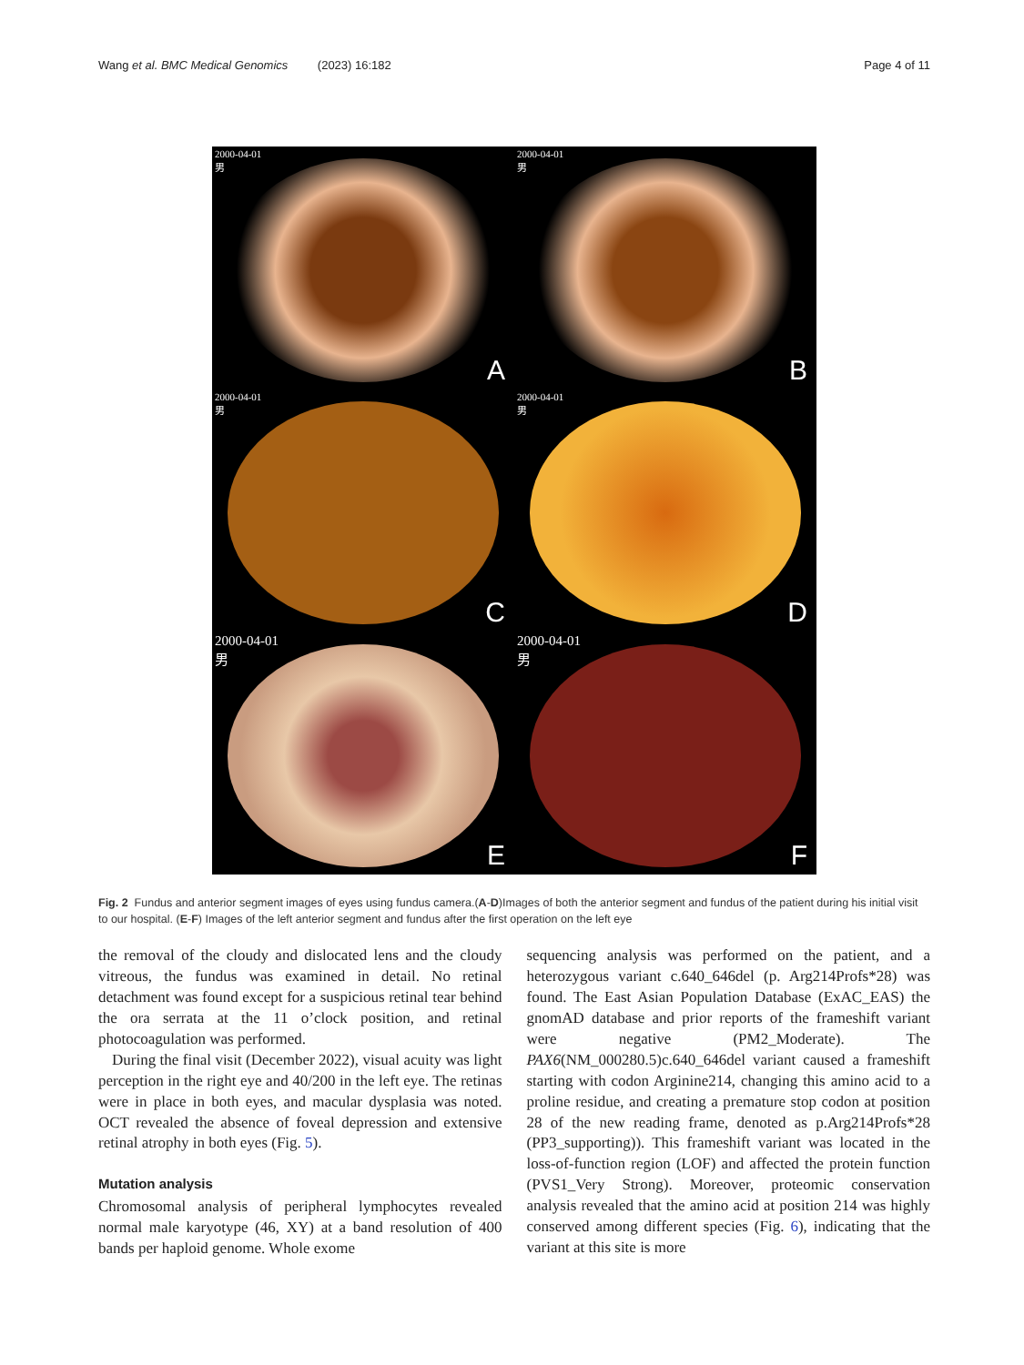Wang et al. BMC Medical Genomics (2023) 16:182 Page 4 of 11
2000-04-01
男
A
2000-04-01
男
B
2000-04-01
男
C
2000-04-01
男
D
2000-04-01
男
E
2000-04-01
男
F
Fig. 2 Fundus and anterior segment images of eyes using fundus camera.(A-D)Images of both the anterior segment and fundus of the patient during his initial visit to our hospital. (E-F) Images of the left anterior segment and fundus after the first operation on the left eye
the removal of the cloudy and dislocated lens and the cloudy vitreous, the fundus was examined in detail. No retinal detachment was found except for a suspicious retinal tear behind the ora serrata at the 11 o’clock position, and retinal photocoagulation was performed.
During the final visit (December 2022), visual acuity was light perception in the right eye and 40/200 in the left eye. The retinas were in place in both eyes, and macular dysplasia was noted. OCT revealed the absence of foveal depression and extensive retinal atrophy in both eyes (Fig. 5).
Mutation analysis
Chromosomal analysis of peripheral lymphocytes revealed normal male karyotype (46, XY) at a band resolution of 400 bands per haploid genome. Whole exome
sequencing analysis was performed on the patient, and a heterozygous variant c.640_646del (p. Arg214Profs*28) was found. The East Asian Population Database (ExAC_EAS) the gnomAD database and prior reports of the frameshift variant were negative (PM2_Moderate). The PAX6(NM_000280.5)c.640_646del variant caused a frameshift starting with codon Arginine214, changing this amino acid to a proline residue, and creating a premature stop codon at position 28 of the new reading frame, denoted as p.Arg214Profs*28 (PP3_supporting)). This frameshift variant was located in the loss-of-function region (LOF) and affected the protein function (PVS1_Very Strong). Moreover, proteomic conservation analysis revealed that the amino acid at position 214 was highly conserved among different species (Fig. 6), indicating that the variant at this site is more